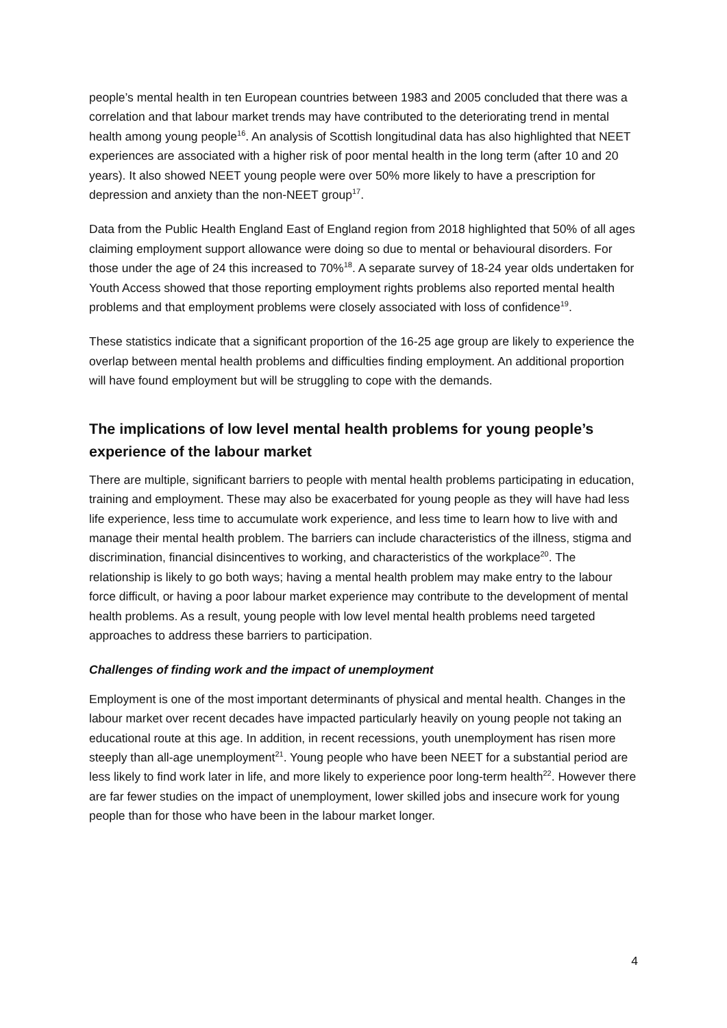people’s mental health in ten European countries between 1983 and 2005 concluded that there was a correlation and that labour market trends may have contributed to the deteriorating trend in mental health among young people<sup>16</sup>. An analysis of Scottish longitudinal data has also highlighted that NEET experiences are associated with a higher risk of poor mental health in the long term (after 10 and 20 years). It also showed NEET young people were over 50% more likely to have a prescription for depression and anxiety than the non-NEET group<sup>17</sup>.
Data from the Public Health England East of England region from 2018 highlighted that 50% of all ages claiming employment support allowance were doing so due to mental or behavioural disorders. For those under the age of 24 this increased to 70%<sup>18</sup>. A separate survey of 18-24 year olds undertaken for Youth Access showed that those reporting employment rights problems also reported mental health problems and that employment problems were closely associated with loss of confidence<sup>19</sup>.
These statistics indicate that a significant proportion of the 16-25 age group are likely to experience the overlap between mental health problems and difficulties finding employment. An additional proportion will have found employment but will be struggling to cope with the demands.
The implications of low level mental health problems for young people’s experience of the labour market
There are multiple, significant barriers to people with mental health problems participating in education, training and employment. These may also be exacerbated for young people as they will have had less life experience, less time to accumulate work experience, and less time to learn how to live with and manage their mental health problem. The barriers can include characteristics of the illness, stigma and discrimination, financial disincentives to working, and characteristics of the workplace<sup>20</sup>. The relationship is likely to go both ways; having a mental health problem may make entry to the labour force difficult, or having a poor labour market experience may contribute to the development of mental health problems. As a result, young people with low level mental health problems need targeted approaches to address these barriers to participation.
Challenges of finding work and the impact of unemployment
Employment is one of the most important determinants of physical and mental health. Changes in the labour market over recent decades have impacted particularly heavily on young people not taking an educational route at this age. In addition, in recent recessions, youth unemployment has risen more steeply than all-age unemployment<sup>21</sup>. Young people who have been NEET for a substantial period are less likely to find work later in life, and more likely to experience poor long-term health<sup>22</sup>. However there are far fewer studies on the impact of unemployment, lower skilled jobs and insecure work for young people than for those who have been in the labour market longer.
4